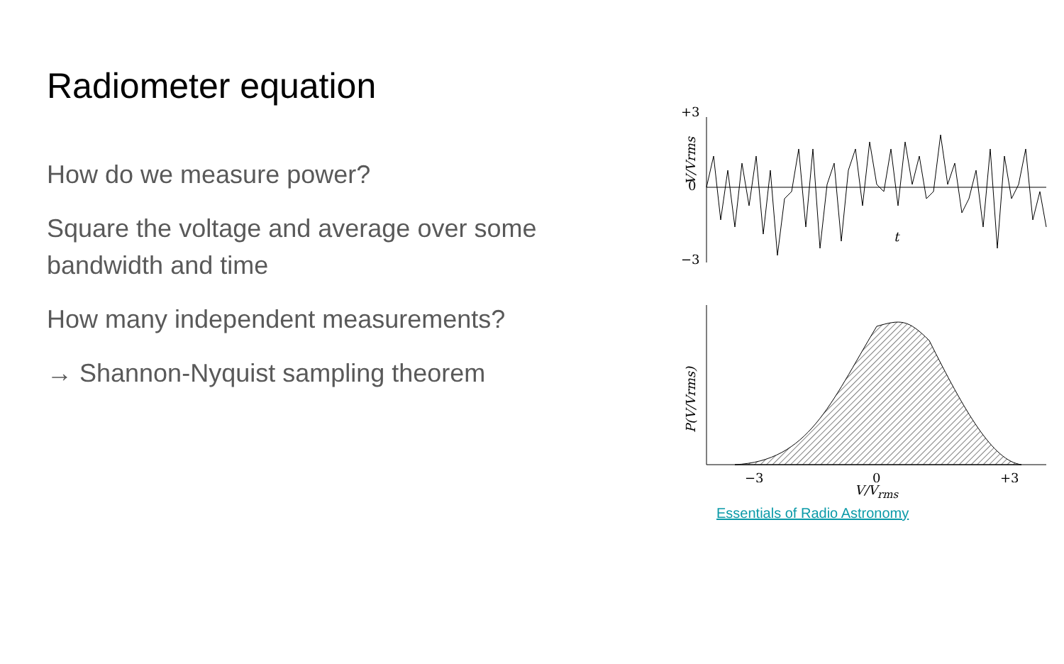Radiometer equation
How do we measure power?
Square the voltage and average over some bandwidth and time
How many independent measurements?
→ Shannon-Nyquist sampling theorem
+3
0
−3
V/Vrms
t
P(V/Vrms)
−3
0
+3
V/V<sub>rms</sub>
Essentials of Radio Astronomy